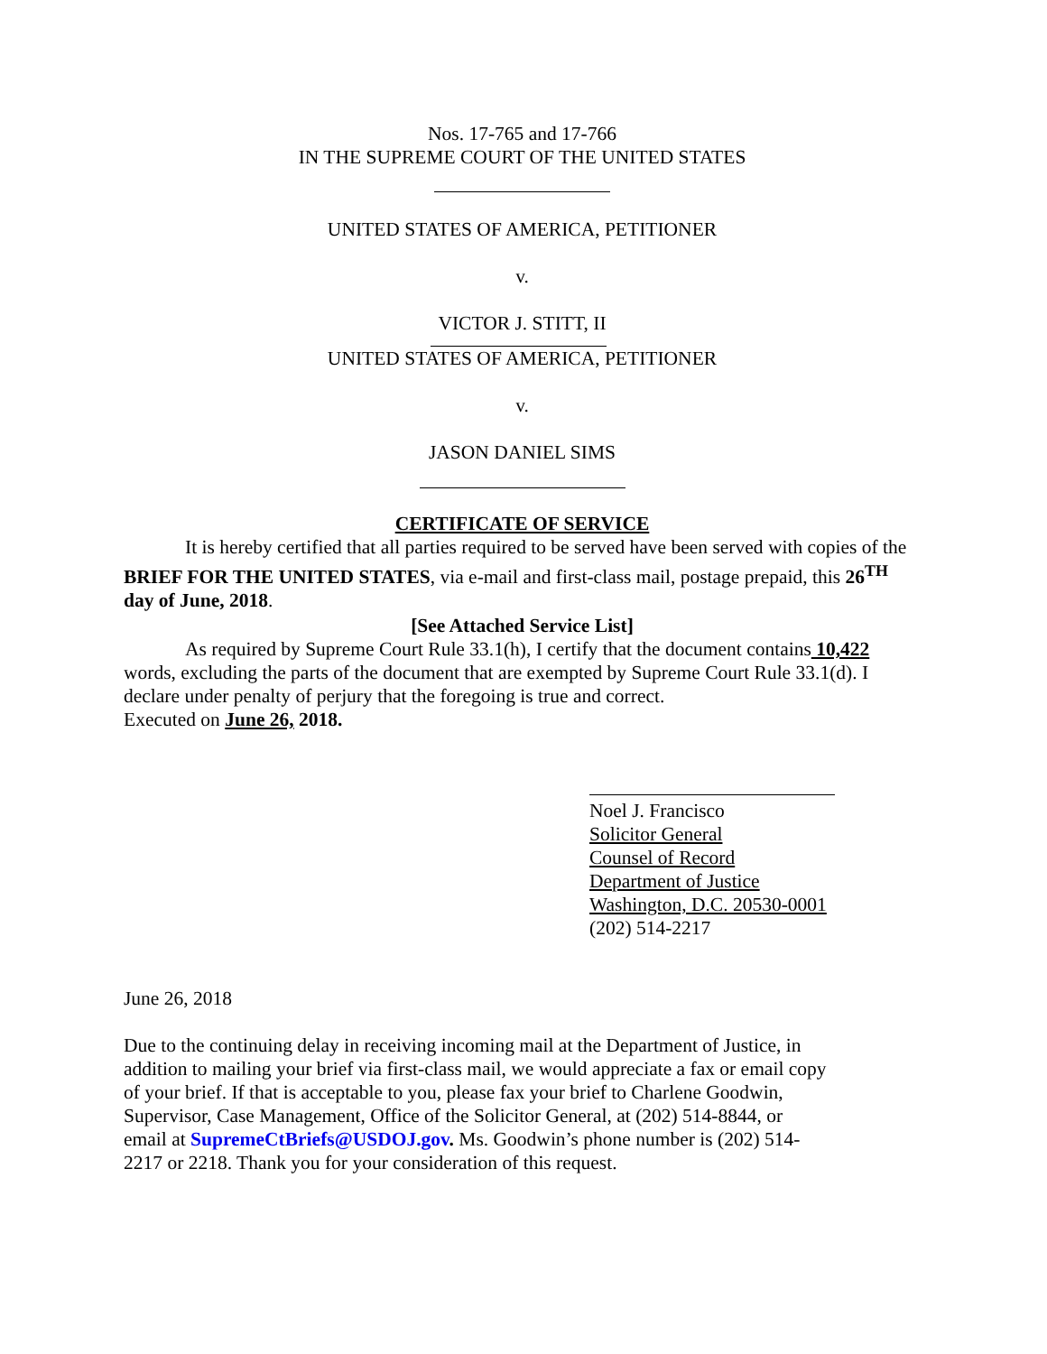Nos. 17-765 and 17-766
IN THE SUPREME COURT OF THE UNITED STATES
UNITED STATES OF AMERICA, PETITIONER
v.
VICTOR J. STITT, II
UNITED STATES OF AMERICA, PETITIONER
v.
JASON DANIEL SIMS
CERTIFICATE OF SERVICE
It is hereby certified that all parties required to be served have been served with copies of the BRIEF FOR THE UNITED STATES, via e-mail and first-class mail, postage prepaid, this 26<sup>TH</sup> day of June, 2018.
[See Attached Service List]
As required by Supreme Court Rule 33.1(h), I certify that the document contains 10,422 words, excluding the parts of the document that are exempted by Supreme Court Rule 33.1(d). I declare under penalty of perjury that the foregoing is true and correct.
Executed on June 26, 2018.
Noel J. Francisco
Solicitor General
Counsel of Record
Department of Justice
Washington, D.C. 20530-0001
(202) 514-2217
June 26, 2018
Due to the continuing delay in receiving incoming mail at the Department of Justice, in addition to mailing your brief via first-class mail, we would appreciate a fax or email copy of your brief. If that is acceptable to you, please fax your brief to Charlene Goodwin, Supervisor, Case Management, Office of the Solicitor General, at (202) 514-8844, or email at SupremeCtBriefs@USDOJ.gov. Ms. Goodwin’s phone number is (202) 514-2217 or 2218. Thank you for your consideration of this request.